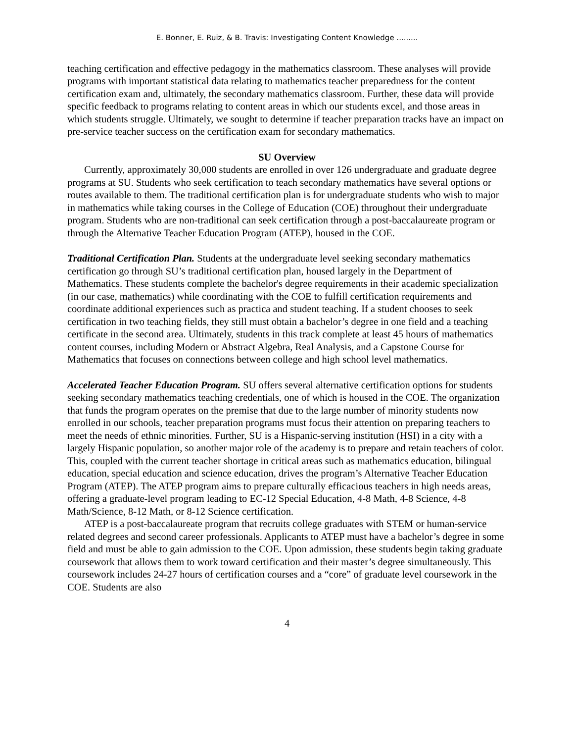E. Bonner, E. Ruiz, & B. Travis: Investigating Content Knowledge .........
teaching certification and effective pedagogy in the mathematics classroom. These analyses will provide programs with important statistical data relating to mathematics teacher preparedness for the content certification exam and, ultimately, the secondary mathematics classroom. Further, these data will provide specific feedback to programs relating to content areas in which our students excel, and those areas in which students struggle. Ultimately, we sought to determine if teacher preparation tracks have an impact on pre-service teacher success on the certification exam for secondary mathematics.
SU Overview
Currently, approximately 30,000 students are enrolled in over 126 undergraduate and graduate degree programs at SU. Students who seek certification to teach secondary mathematics have several options or routes available to them. The traditional certification plan is for undergraduate students who wish to major in mathematics while taking courses in the College of Education (COE) throughout their undergraduate program. Students who are non-traditional can seek certification through a post-baccalaureate program or through the Alternative Teacher Education Program (ATEP), housed in the COE.
Traditional Certification Plan. Students at the undergraduate level seeking secondary mathematics certification go through SU’s traditional certification plan, housed largely in the Department of Mathematics. These students complete the bachelor's degree requirements in their academic specialization (in our case, mathematics) while coordinating with the COE to fulfill certification requirements and coordinate additional experiences such as practica and student teaching. If a student chooses to seek certification in two teaching fields, they still must obtain a bachelor’s degree in one field and a teaching certificate in the second area. Ultimately, students in this track complete at least 45 hours of mathematics content courses, including Modern or Abstract Algebra, Real Analysis, and a Capstone Course for Mathematics that focuses on connections between college and high school level mathematics.
Accelerated Teacher Education Program. SU offers several alternative certification options for students seeking secondary mathematics teaching credentials, one of which is housed in the COE. The organization that funds the program operates on the premise that due to the large number of minority students now enrolled in our schools, teacher preparation programs must focus their attention on preparing teachers to meet the needs of ethnic minorities. Further, SU is a Hispanic-serving institution (HSI) in a city with a largely Hispanic population, so another major role of the academy is to prepare and retain teachers of color. This, coupled with the current teacher shortage in critical areas such as mathematics education, bilingual education, special education and science education, drives the program’s Alternative Teacher Education Program (ATEP). The ATEP program aims to prepare culturally efficacious teachers in high needs areas, offering a graduate-level program leading to EC-12 Special Education, 4-8 Math, 4-8 Science, 4-8 Math/Science, 8-12 Math, or 8-12 Science certification.
ATEP is a post-baccalaureate program that recruits college graduates with STEM or human-service related degrees and second career professionals. Applicants to ATEP must have a bachelor’s degree in some field and must be able to gain admission to the COE. Upon admission, these students begin taking graduate coursework that allows them to work toward certification and their master’s degree simultaneously. This coursework includes 24-27 hours of certification courses and a “core” of graduate level coursework in the COE. Students are also
4